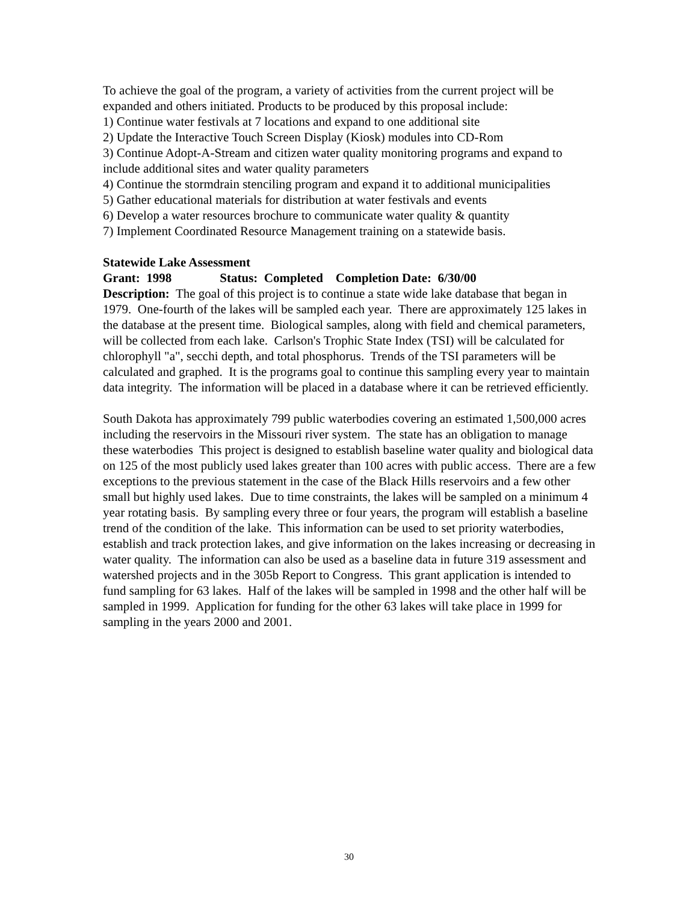To achieve the goal of the program, a variety of activities from the current project will be expanded and others initiated. Products to be produced by this proposal include:
1) Continue water festivals at 7 locations and expand to one additional site
2) Update the Interactive Touch Screen Display (Kiosk) modules into CD-Rom
3) Continue Adopt-A-Stream and citizen water quality monitoring programs and expand to include additional sites and water quality parameters
4) Continue the stormdrain stenciling program and expand it to additional municipalities
5) Gather educational materials for distribution at water festivals and events
6) Develop a water resources brochure to communicate water quality & quantity
7) Implement Coordinated Resource Management training on a statewide basis.
Statewide Lake Assessment
Grant: 1998 Status: Completed Completion Date: 6/30/00
Description: The goal of this project is to continue a state wide lake database that began in 1979. One-fourth of the lakes will be sampled each year. There are approximately 125 lakes in the database at the present time. Biological samples, along with field and chemical parameters, will be collected from each lake. Carlson's Trophic State Index (TSI) will be calculated for chlorophyll "a", secchi depth, and total phosphorus. Trends of the TSI parameters will be calculated and graphed. It is the programs goal to continue this sampling every year to maintain data integrity. The information will be placed in a database where it can be retrieved efficiently.
South Dakota has approximately 799 public waterbodies covering an estimated 1,500,000 acres including the reservoirs in the Missouri river system. The state has an obligation to manage these waterbodies This project is designed to establish baseline water quality and biological data on 125 of the most publicly used lakes greater than 100 acres with public access. There are a few exceptions to the previous statement in the case of the Black Hills reservoirs and a few other small but highly used lakes. Due to time constraints, the lakes will be sampled on a minimum 4 year rotating basis. By sampling every three or four years, the program will establish a baseline trend of the condition of the lake. This information can be used to set priority waterbodies, establish and track protection lakes, and give information on the lakes increasing or decreasing in water quality. The information can also be used as a baseline data in future 319 assessment and watershed projects and in the 305b Report to Congress. This grant application is intended to fund sampling for 63 lakes. Half of the lakes will be sampled in 1998 and the other half will be sampled in 1999. Application for funding for the other 63 lakes will take place in 1999 for sampling in the years 2000 and 2001.
30